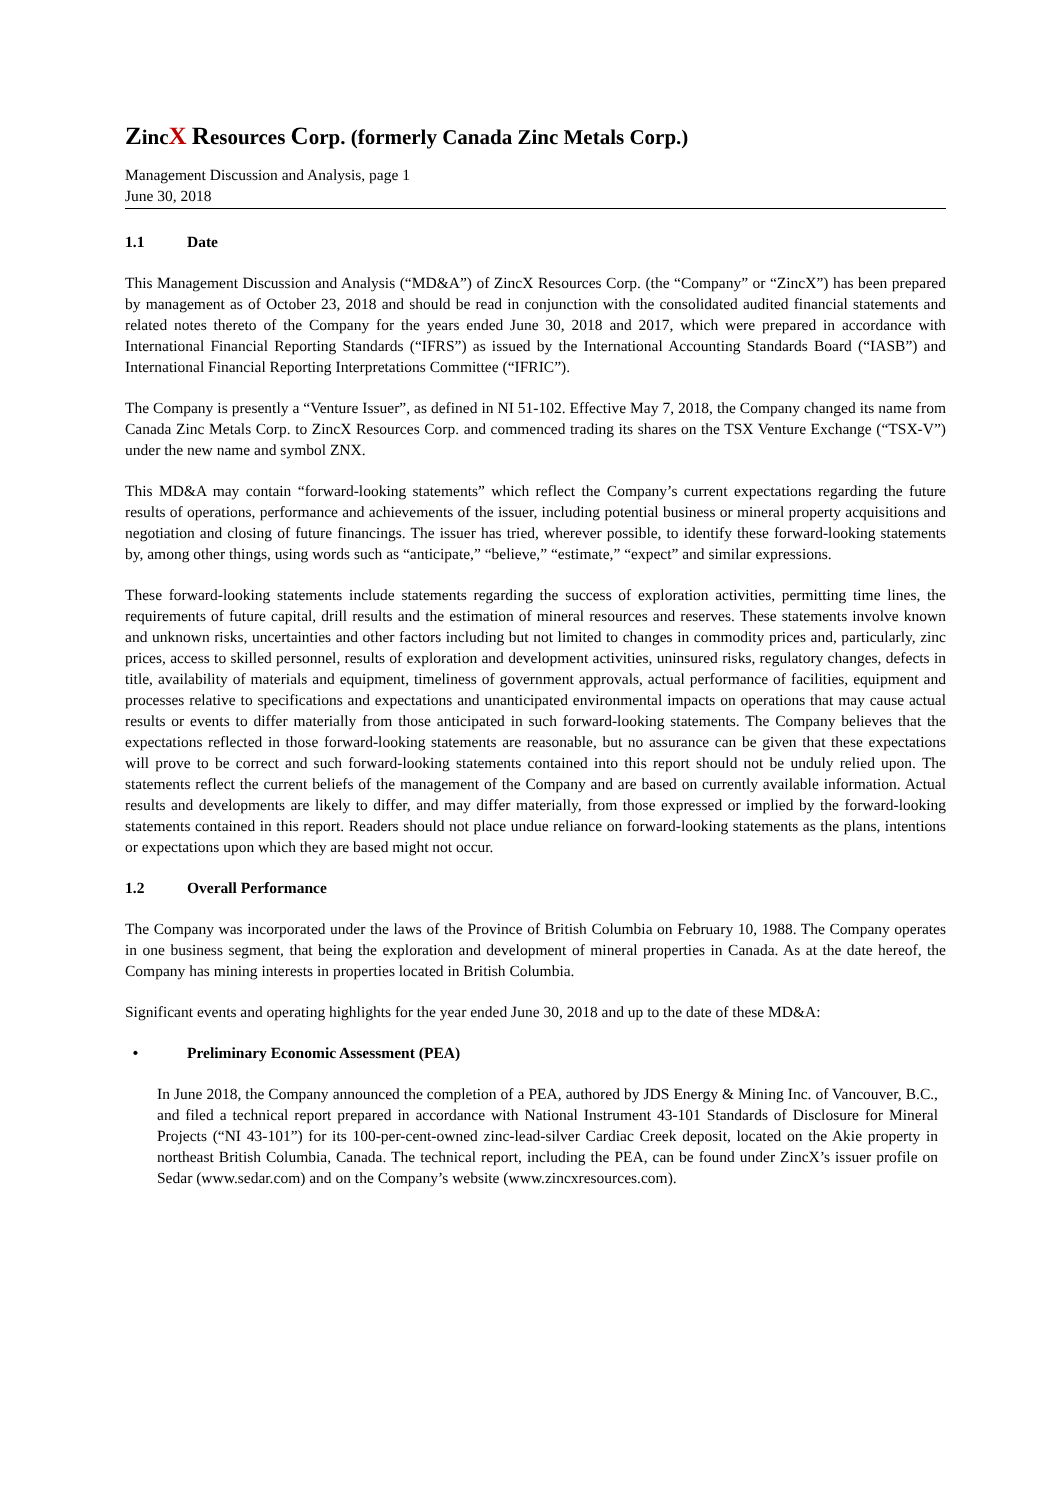ZincX Resources Corp. (formerly Canada Zinc Metals Corp.)
Management Discussion and Analysis, page 1
June 30, 2018
1.1 Date
This Management Discussion and Analysis (“MD&A”) of ZincX Resources Corp. (the “Company” or “ZincX”) has been prepared by management as of October 23, 2018 and should be read in conjunction with the consolidated audited financial statements and related notes thereto of the Company for the years ended June 30, 2018 and 2017, which were prepared in accordance with International Financial Reporting Standards (“IFRS”) as issued by the International Accounting Standards Board (“IASB”) and International Financial Reporting Interpretations Committee (“IFRIC”).
The Company is presently a “Venture Issuer”, as defined in NI 51-102. Effective May 7, 2018, the Company changed its name from Canada Zinc Metals Corp. to ZincX Resources Corp. and commenced trading its shares on the TSX Venture Exchange (“TSX-V”) under the new name and symbol ZNX.
This MD&A may contain “forward-looking statements” which reflect the Company’s current expectations regarding the future results of operations, performance and achievements of the issuer, including potential business or mineral property acquisitions and negotiation and closing of future financings. The issuer has tried, wherever possible, to identify these forward-looking statements by, among other things, using words such as “anticipate,” “believe,” “estimate,” “expect” and similar expressions.
These forward-looking statements include statements regarding the success of exploration activities, permitting time lines, the requirements of future capital, drill results and the estimation of mineral resources and reserves. These statements involve known and unknown risks, uncertainties and other factors including but not limited to changes in commodity prices and, particularly, zinc prices, access to skilled personnel, results of exploration and development activities, uninsured risks, regulatory changes, defects in title, availability of materials and equipment, timeliness of government approvals, actual performance of facilities, equipment and processes relative to specifications and expectations and unanticipated environmental impacts on operations that may cause actual results or events to differ materially from those anticipated in such forward-looking statements. The Company believes that the expectations reflected in those forward-looking statements are reasonable, but no assurance can be given that these expectations will prove to be correct and such forward-looking statements contained into this report should not be unduly relied upon. The statements reflect the current beliefs of the management of the Company and are based on currently available information. Actual results and developments are likely to differ, and may differ materially, from those expressed or implied by the forward-looking statements contained in this report. Readers should not place undue reliance on forward-looking statements as the plans, intentions or expectations upon which they are based might not occur.
1.2 Overall Performance
The Company was incorporated under the laws of the Province of British Columbia on February 10, 1988. The Company operates in one business segment, that being the exploration and development of mineral properties in Canada. As at the date hereof, the Company has mining interests in properties located in British Columbia.
Significant events and operating highlights for the year ended June 30, 2018 and up to the date of these MD&A:
• Preliminary Economic Assessment (PEA)
In June 2018, the Company announced the completion of a PEA, authored by JDS Energy & Mining Inc. of Vancouver, B.C., and filed a technical report prepared in accordance with National Instrument 43-101 Standards of Disclosure for Mineral Projects (“NI 43-101”) for its 100-per-cent-owned zinc-lead-silver Cardiac Creek deposit, located on the Akie property in northeast British Columbia, Canada. The technical report, including the PEA, can be found under ZincX’s issuer profile on Sedar (www.sedar.com) and on the Company’s website (www.zincxresources.com).